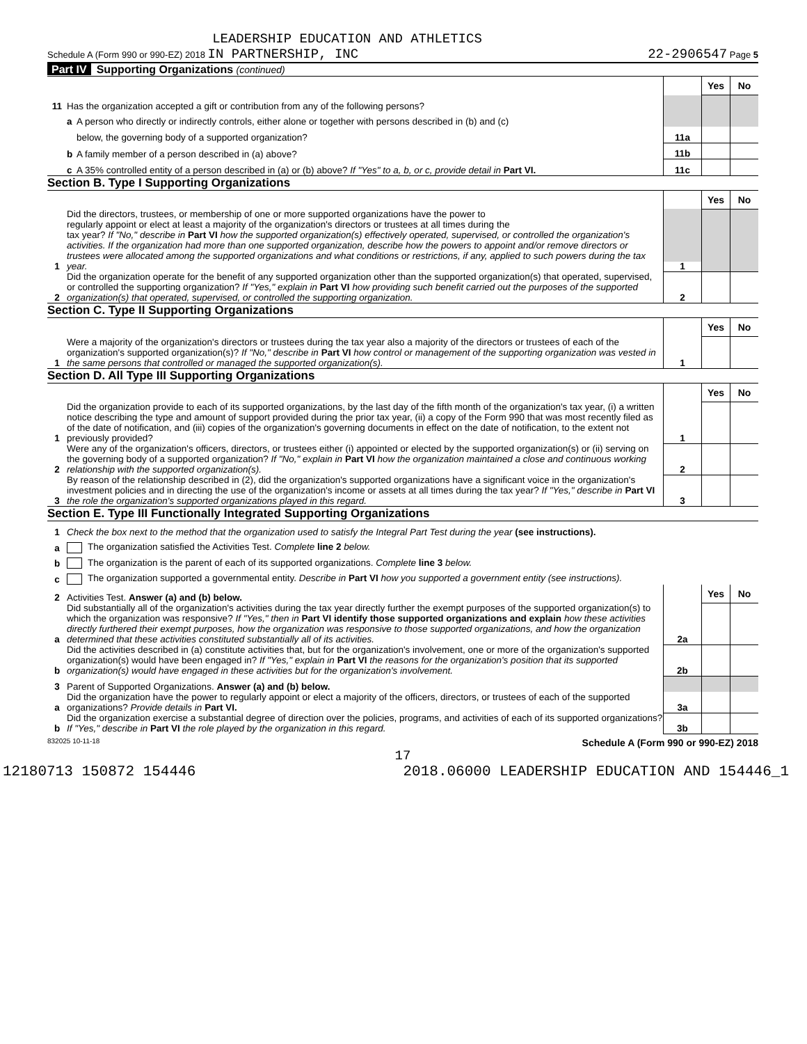LEADERSHIP EDUCATION AND ATHLETICS
Schedule A (Form 990 or 990-EZ) 2018 IN PARTNERSHIP, INC 22-2906547 Page 5
Part IV Supporting Organizations (continued)
| | | | | Yes | No |
| 11 | Has the organization accepted a gift or contribution from any of the following persons? | | | | |
| | a | A person who directly or indirectly controls, either alone or together with persons described in (b) and (c) | | | |
| | | below, the governing body of a supported organization? | 11a | | |
| | b | A family member of a person described in (a) above? | 11b | | |
| | c | A 35% controlled entity of a person described in (a) or (b) above? If "Yes" to a, b, or c, provide detail in Part VI. | 11c | | |
Section B. Type I Supporting Organizations
| | | | Yes | No |
| 1 | Did the directors, trustees, or membership of one or more supported organizations have the power to regularly appoint or elect at least a majority of the organization's directors or trustees at all times during the tax year? If "No," describe in Part VI how the supported organization(s) effectively operated, supervised, or controlled the organization's activities. If the organization had more than one supported organization, describe how the powers to appoint and/or remove directors or trustees were allocated among the supported organizations and what conditions or restrictions, if any, applied to such powers during the tax year. | 1 | | |
| 2 | Did the organization operate for the benefit of any supported organization other than the supported organization(s) that operated, supervised, or controlled the supporting organization? If "Yes," explain in Part VI how providing such benefit carried out the purposes of the supported organization(s) that operated, supervised, or controlled the supporting organization. | 2 | | |
Section C. Type II Supporting Organizations
| | | | Yes | No |
| 1 | Were a majority of the organization's directors or trustees during the tax year also a majority of the directors or trustees of each of the organization's supported organization(s)? If "No," describe in Part VI how control or management of the supporting organization was vested in the same persons that controlled or managed the supported organization(s). | 1 | | |
Section D. All Type III Supporting Organizations
| | | | Yes | No |
| 1 | Did the organization provide to each of its supported organizations, by the last day of the fifth month of the organization's tax year, (i) a written notice describing the type and amount of support provided during the prior tax year, (ii) a copy of the Form 990 that was most recently filed as of the date of notification, and (iii) copies of the organization's governing documents in effect on the date of notification, to the extent not previously provided? | 1 | | |
| 2 | Were any of the organization's officers, directors, or trustees either (i) appointed or elected by the supported organization(s) or (ii) serving on the governing body of a supported organization? If "No," explain in Part VI how the organization maintained a close and continuous working relationship with the supported organization(s). | 2 | | |
| 3 | By reason of the relationship described in (2), did the organization's supported organizations have a significant voice in the organization's investment policies and in directing the use of the organization's income or assets at all times during the tax year? If "Yes," describe in Part VI the role the organization's supported organizations played in this regard. | 3 | | |
Section E. Type III Functionally Integrated Supporting Organizations
| 1 | Check the box next to the method that the organization used to satisfy the Integral Part Test during the year (see instructions). | | | |
| a | The organization satisfied the Activities Test. Complete line 2 below. | | | |
| b | The organization is the parent of each of its supported organizations. Complete line 3 below. | | | |
| c | The organization supported a governmental entity. Describe in Part VI how you supported a government entity (see instructions). | | | |
| 2 | Activities Test. Answer (a) and (b) below. | | Yes | No |
| a | Did substantially all of the organization's activities during the tax year directly further the exempt purposes of the supported organization(s) to which the organization was responsive? If "Yes," then in Part VI identify those supported organizations and explain how these activities directly furthered their exempt purposes, how the organization was responsive to those supported organizations, and how the organization determined that these activities constituted substantially all of its activities. | 2a | | |
| b | Did the activities described in (a) constitute activities that, but for the organization's involvement, one or more of the organization's supported organization(s) would have been engaged in? If "Yes," explain in Part VI the reasons for the organization's position that its supported organization(s) would have engaged in these activities but for the organization's involvement. | 2b | | |
| 3 | Parent of Supported Organizations. Answer (a) and (b) below. | | | |
| a | Did the organization have the power to regularly appoint or elect a majority of the officers, directors, or trustees of each of the supported organizations? Provide details in Part VI. | 3a | | |
| b | Did the organization exercise a substantial degree of direction over the policies, programs, and activities of each of its supported organizations? If "Yes," describe in Part VI the role played by the organization in this regard. | 3b | | |
832025 10-11-18 Schedule A (Form 990 or 990-EZ) 2018
17
12180713 150872 154446 2018.06000 LEADERSHIP EDUCATION AND 154446_1